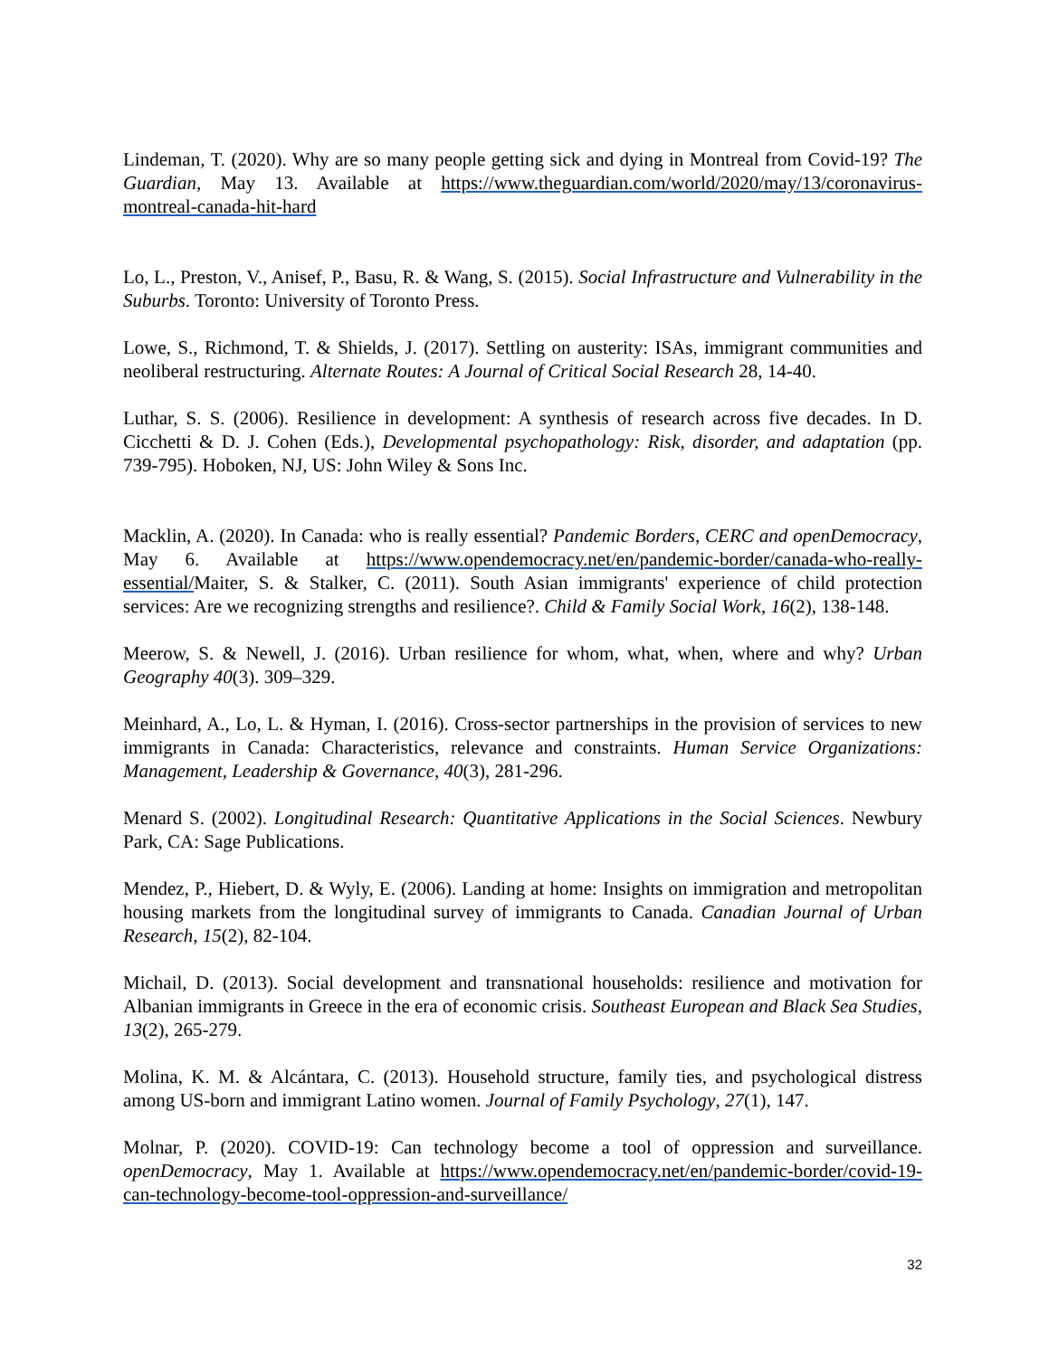Lindeman, T. (2020). Why are so many people getting sick and dying in Montreal from Covid-19? The Guardian, May 13. Available at https://www.theguardian.com/world/2020/may/13/coronavirus-montreal-canada-hit-hard
Lo, L., Preston, V., Anisef, P., Basu, R. & Wang, S. (2015). Social Infrastructure and Vulnerability in the Suburbs. Toronto: University of Toronto Press.
Lowe, S., Richmond, T. & Shields, J. (2017). Settling on austerity: ISAs, immigrant communities and neoliberal restructuring. Alternate Routes: A Journal of Critical Social Research 28, 14-40.
Luthar, S. S. (2006). Resilience in development: A synthesis of research across five decades. In D. Cicchetti & D. J. Cohen (Eds.), Developmental psychopathology: Risk, disorder, and adaptation (pp. 739-795). Hoboken, NJ, US: John Wiley & Sons Inc.
Macklin, A. (2020). In Canada: who is really essential? Pandemic Borders, CERC and openDemocracy, May 6. Available at https://www.opendemocracy.net/en/pandemic-border/canada-who-really-essential/Maiter, S. & Stalker, C. (2011). South Asian immigrants' experience of child protection services: Are we recognizing strengths and resilience?. Child & Family Social Work, 16(2), 138-148.
Meerow, S. & Newell, J. (2016). Urban resilience for whom, what, when, where and why? Urban Geography 40(3). 309–329.
Meinhard, A., Lo, L. & Hyman, I. (2016). Cross-sector partnerships in the provision of services to new immigrants in Canada: Characteristics, relevance and constraints. Human Service Organizations: Management, Leadership & Governance, 40(3), 281-296.
Menard S. (2002). Longitudinal Research: Quantitative Applications in the Social Sciences. Newbury Park, CA: Sage Publications.
Mendez, P., Hiebert, D. & Wyly, E. (2006). Landing at home: Insights on immigration and metropolitan housing markets from the longitudinal survey of immigrants to Canada. Canadian Journal of Urban Research, 15(2), 82-104.
Michail, D. (2013). Social development and transnational households: resilience and motivation for Albanian immigrants in Greece in the era of economic crisis. Southeast European and Black Sea Studies, 13(2), 265-279.
Molina, K. M. & Alcántara, C. (2013). Household structure, family ties, and psychological distress among US-born and immigrant Latino women. Journal of Family Psychology, 27(1), 147.
Molnar, P. (2020). COVID-19: Can technology become a tool of oppression and surveillance. openDemocracy, May 1. Available at https://www.opendemocracy.net/en/pandemic-border/covid-19-can-technology-become-tool-oppression-and-surveillance/
32